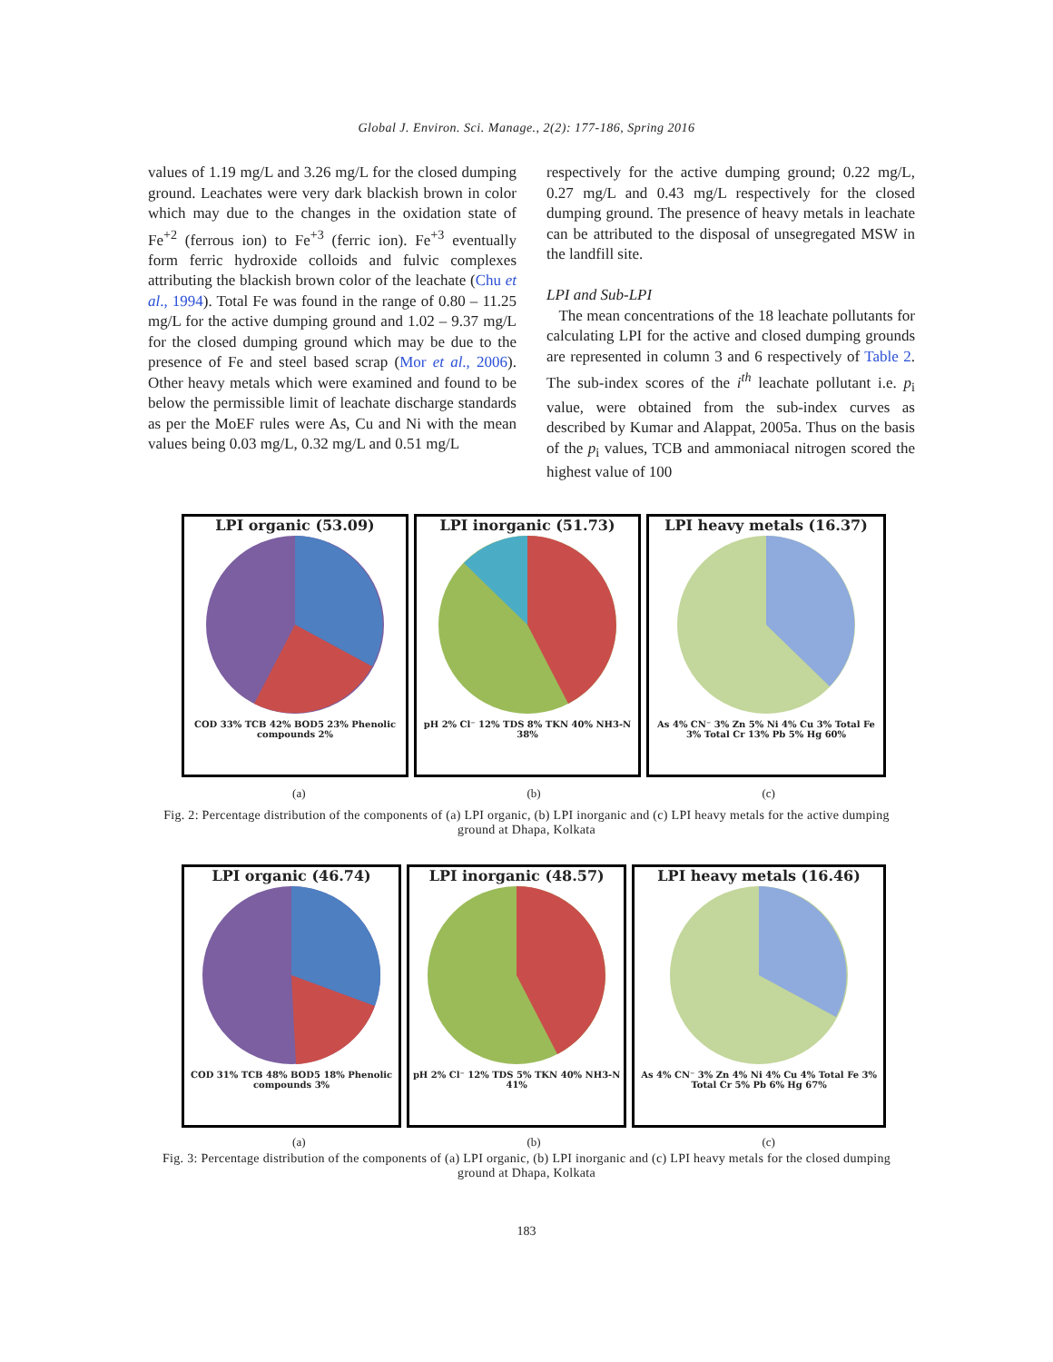Global J. Environ. Sci. Manage., 2(2): 177-186, Spring 2016
values of 1.19 mg/L and 3.26 mg/L for the closed dumping ground. Leachates were very dark blackish brown in color which may due to the changes in the oxidation state of Fe<sup>+2</sup> (ferrous ion) to Fe<sup>+3</sup> (ferric ion). Fe<sup>+3</sup> eventually form ferric hydroxide colloids and fulvic complexes attributing the blackish brown color of the leachate (Chu et al., 1994). Total Fe was found in the range of 0.80 – 11.25 mg/L for the active dumping ground and 1.02 – 9.37 mg/L for the closed dumping ground which may be due to the presence of Fe and steel based scrap (Mor et al., 2006). Other heavy metals which were examined and found to be below the permissible limit of leachate discharge standards as per the MoEF rules were As, Cu and Ni with the mean values being 0.03 mg/L, 0.32 mg/L and 0.51 mg/L
respectively for the active dumping ground; 0.22 mg/L, 0.27 mg/L and 0.43 mg/L respectively for the closed dumping ground. The presence of heavy metals in leachate can be attributed to the disposal of unsegregated MSW in the landfill site.
LPI and Sub-LPI
The mean concentrations of the 18 leachate pollutants for calculating LPI for the active and closed dumping grounds are represented in column 3 and 6 respectively of Table 2. The sub-index scores of the i<sup>th</sup> leachate pollutant i.e. p<sub>i</sub> value, were obtained from the sub-index curves as described by Kumar and Alappat, 2005a. Thus on the basis of the p<sub>i</sub> values, TCB and ammoniacal nitrogen scored the highest value of 100
LPI organic (53.09)
COD 33% TCB 42% BOD5 23% Phenolic compounds 2%
LPI inorganic (51.73)
pH 2% Cl⁻ 12% TDS 8% TKN 40% NH3-N 38%
LPI heavy metals (16.37)
As 4% CN⁻ 3% Zn 5% Ni 4% Cu 3% Total Fe 3% Total Cr 13% Pb 5% Hg 60%
(a) (b) (c)
Fig. 2: Percentage distribution of the components of (a) LPI organic, (b) LPI inorganic and (c) LPI heavy metals for the active dumping ground at Dhapa, Kolkata
LPI organic (46.74)
COD 31% TCB 48% BOD5 18% Phenolic compounds 3%
LPI inorganic (48.57)
pH 2% Cl⁻ 12% TDS 5% TKN 40% NH3-N 41%
LPI heavy metals (16.46)
As 4% CN⁻ 3% Zn 4% Ni 4% Cu 4% Total Fe 3% Total Cr 5% Pb 6% Hg 67%
(a) (b) (c)
Fig. 3: Percentage distribution of the components of (a) LPI organic, (b) LPI inorganic and (c) LPI heavy metals for the closed dumping ground at Dhapa, Kolkata
183